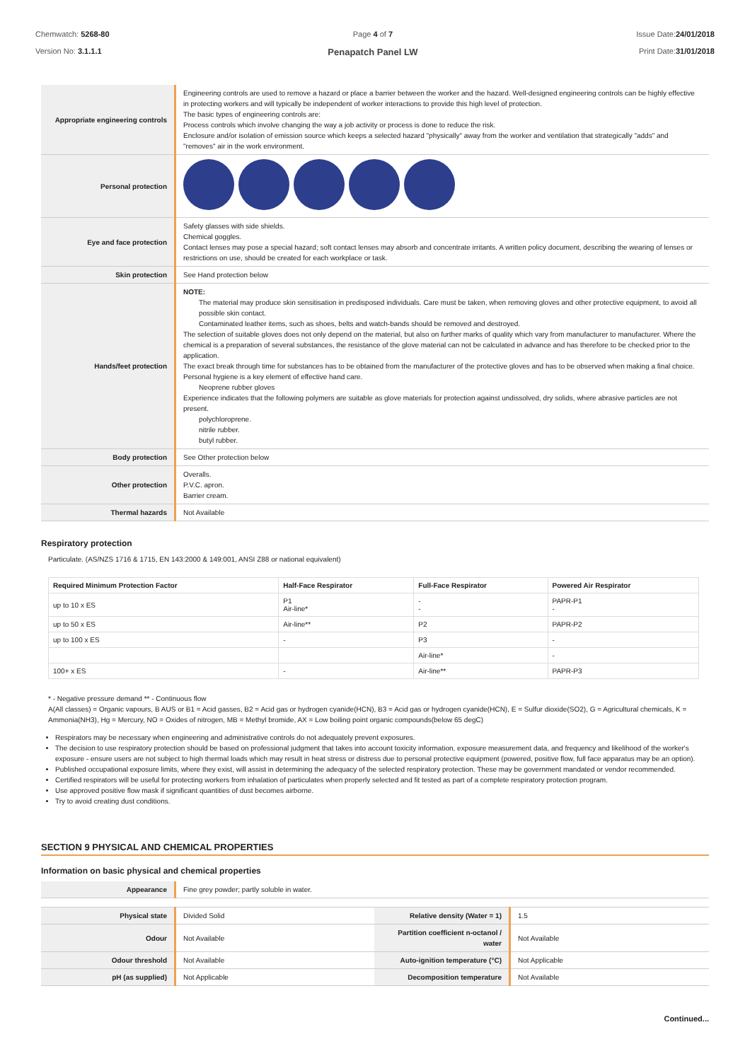Chemwatch: 5268-80
Version No: 3.1.1.1
Page 4 of 7
Penapatch Panel LW
Issue Date:24/01/2018
Print Date:31/01/2018
| Appropriate engineering controls | Engineering controls are used to remove a hazard or place a barrier between the worker and the hazard. Well-designed engineering controls can be highly effective in protecting workers and will typically be independent of worker interactions to provide this high level of protection. The basic types of engineering controls are: Process controls which involve changing the way a job activity or process is done to reduce the risk. Enclosure and/or isolation of emission source which keeps a selected hazard "physically" away from the worker and ventilation that strategically "adds" and "removes" air in the work environment. |
| Personal protection | |
| Eye and face protection | Safety glasses with side shields. Chemical goggles. Contact lenses may pose a special hazard; soft contact lenses may absorb and concentrate irritants. A written policy document, describing the wearing of lenses or restrictions on use, should be created for each workplace or task. |
| Skin protection | See Hand protection below |
| Hands/feet protection | NOTE: The material may produce skin sensitisation in predisposed individuals. Care must be taken, when removing gloves and other protective equipment, to avoid all possible skin contact. Contaminated leather items, such as shoes, belts and watch-bands should be removed and destroyed. The selection of suitable gloves does not only depend on the material, but also on further marks of quality which vary from manufacturer to manufacturer. Where the chemical is a preparation of several substances, the resistance of the glove material can not be calculated in advance and has therefore to be checked prior to the application. The exact break through time for substances has to be obtained from the manufacturer of the protective gloves and has to be observed when making a final choice. Personal hygiene is a key element of effective hand care. Neoprene rubber gloves Experience indicates that the following polymers are suitable as glove materials for protection against undissolved, dry solids, where abrasive particles are not present. polychloroprene. nitrile rubber. butyl rubber. |
| Body protection | See Other protection below |
| Other protection | Overalls. P.V.C. apron. Barrier cream. |
| Thermal hazards | Not Available |
Respiratory protection
Particulate. (AS/NZS 1716 & 1715, EN 143:2000 & 149:001, ANSI Z88 or national equivalent)
| Required Minimum Protection Factor | Half-Face Respirator | Full-Face Respirator | Powered Air Respirator |
| --- | --- | --- | --- |
| up to 10 x ES | P1 Air-line* | - - | PAPR-P1 - |
| up to 50 x ES | Air-line** | P2 | PAPR-P2 |
| up to 100 x ES | - | P3 | - |
| | | Air-line* | - |
| 100+ x ES | - | Air-line** | PAPR-P3 |
* - Negative pressure demand ** - Continuous flow
A(All classes) = Organic vapours, B AUS or B1 = Acid gasses, B2 = Acid gas or hydrogen cyanide(HCN), B3 = Acid gas or hydrogen cyanide(HCN), E = Sulfur dioxide(SO2), G = Agricultural chemicals, K = Ammonia(NH3), Hg = Mercury, NO = Oxides of nitrogen, MB = Methyl bromide, AX = Low boiling point organic compounds(below 65 degC)
Respirators may be necessary when engineering and administrative controls do not adequately prevent exposures.
The decision to use respiratory protection should be based on professional judgment that takes into account toxicity information, exposure measurement data, and frequency and likelihood of the worker's exposure - ensure users are not subject to high thermal loads which may result in heat stress or distress due to personal protective equipment (powered, positive flow, full face apparatus may be an option).
Published occupational exposure limits, where they exist, will assist in determining the adequacy of the selected respiratory protection. These may be government mandated or vendor recommended.
Certified respirators will be useful for protecting workers from inhalation of particulates when properly selected and fit tested as part of a complete respiratory protection program.
Use approved positive flow mask if significant quantities of dust becomes airborne.
Try to avoid creating dust conditions.
SECTION 9 PHYSICAL AND CHEMICAL PROPERTIES
Information on basic physical and chemical properties
| Appearance | Fine grey powder; partly soluble in water. | | |
| Physical state | Divided Solid | Relative density (Water = 1) | 1.5 |
| Odour | Not Available | Partition coefficient n-octanol / water | Not Available |
| Odour threshold | Not Available | Auto-ignition temperature (°C) | Not Applicable |
| pH (as supplied) | Not Applicable | Decomposition temperature | Not Available |
Continued...